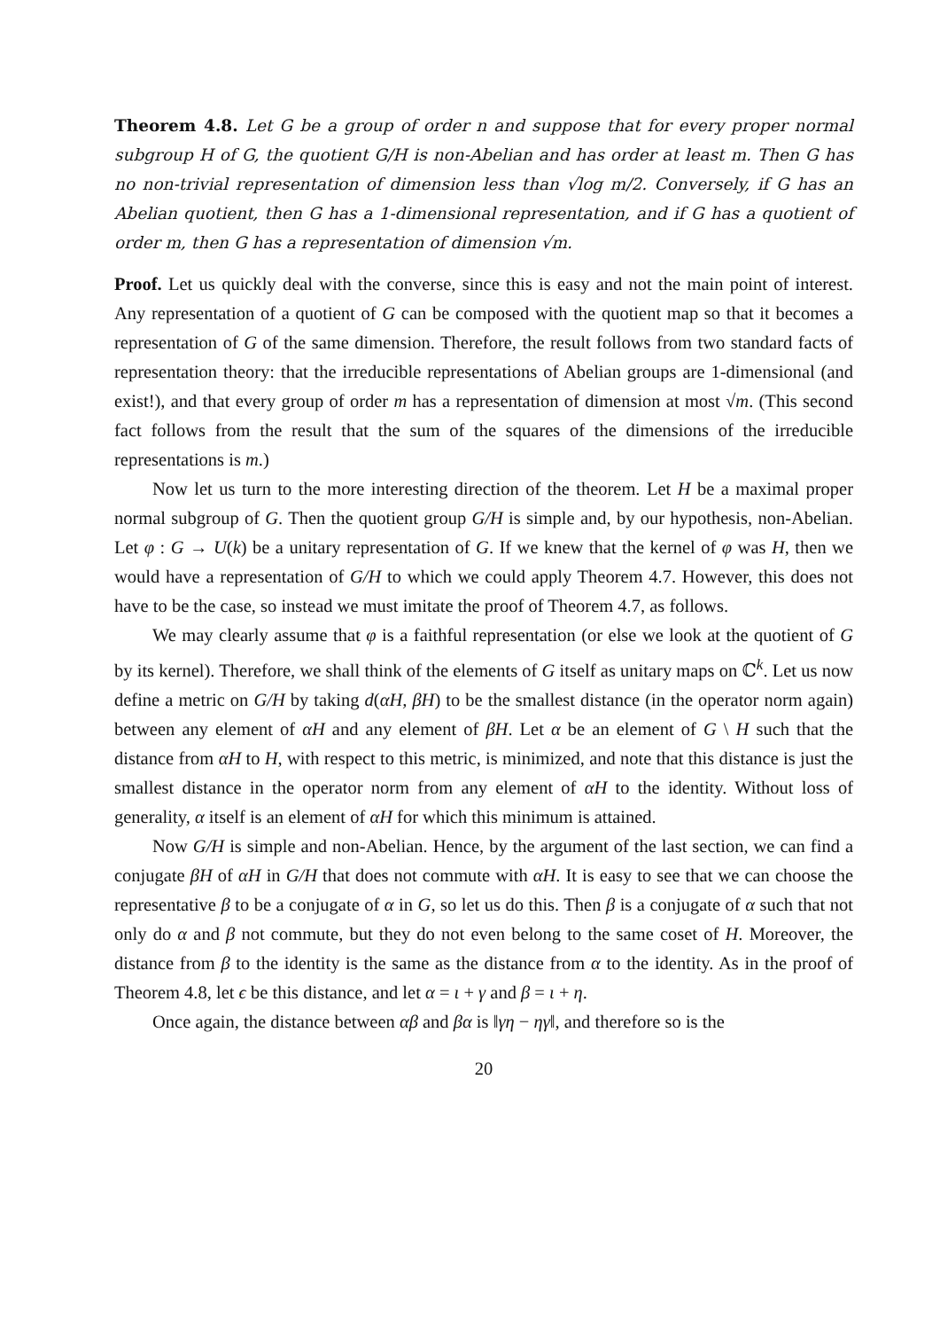Theorem 4.8. Let G be a group of order n and suppose that for every proper normal subgroup H of G, the quotient G/H is non-Abelian and has order at least m. Then G has no non-trivial representation of dimension less than √log m/2. Conversely, if G has an Abelian quotient, then G has a 1-dimensional representation, and if G has a quotient of order m, then G has a representation of dimension √m.
Proof. Let us quickly deal with the converse, since this is easy and not the main point of interest. Any representation of a quotient of G can be composed with the quotient map so that it becomes a representation of G of the same dimension. Therefore, the result follows from two standard facts of representation theory: that the irreducible representations of Abelian groups are 1-dimensional (and exist!), and that every group of order m has a representation of dimension at most √m. (This second fact follows from the result that the sum of the squares of the dimensions of the irreducible representations is m.)
Now let us turn to the more interesting direction of the theorem. Let H be a maximal proper normal subgroup of G. Then the quotient group G/H is simple and, by our hypothesis, non-Abelian. Let φ : G → U(k) be a unitary representation of G. If we knew that the kernel of φ was H, then we would have a representation of G/H to which we could apply Theorem 4.7. However, this does not have to be the case, so instead we must imitate the proof of Theorem 4.7, as follows.
We may clearly assume that φ is a faithful representation (or else we look at the quotient of G by its kernel). Therefore, we shall think of the elements of G itself as unitary maps on ℂ<sup>k</sup>. Let us now define a metric on G/H by taking d(αH, βH) to be the smallest distance (in the operator norm again) between any element of αH and any element of βH. Let α be an element of G \ H such that the distance from αH to H, with respect to this metric, is minimized, and note that this distance is just the smallest distance in the operator norm from any element of αH to the identity. Without loss of generality, α itself is an element of αH for which this minimum is attained.
Now G/H is simple and non-Abelian. Hence, by the argument of the last section, we can find a conjugate βH of αH in G/H that does not commute with αH. It is easy to see that we can choose the representative β to be a conjugate of α in G, so let us do this. Then β is a conjugate of α such that not only do α and β not commute, but they do not even belong to the same coset of H. Moreover, the distance from β to the identity is the same as the distance from α to the identity. As in the proof of Theorem 4.8, let ϵ be this distance, and let α = ι + γ and β = ι + η.
Once again, the distance between αβ and βα is ‖γη − ηγ‖, and therefore so is the
20